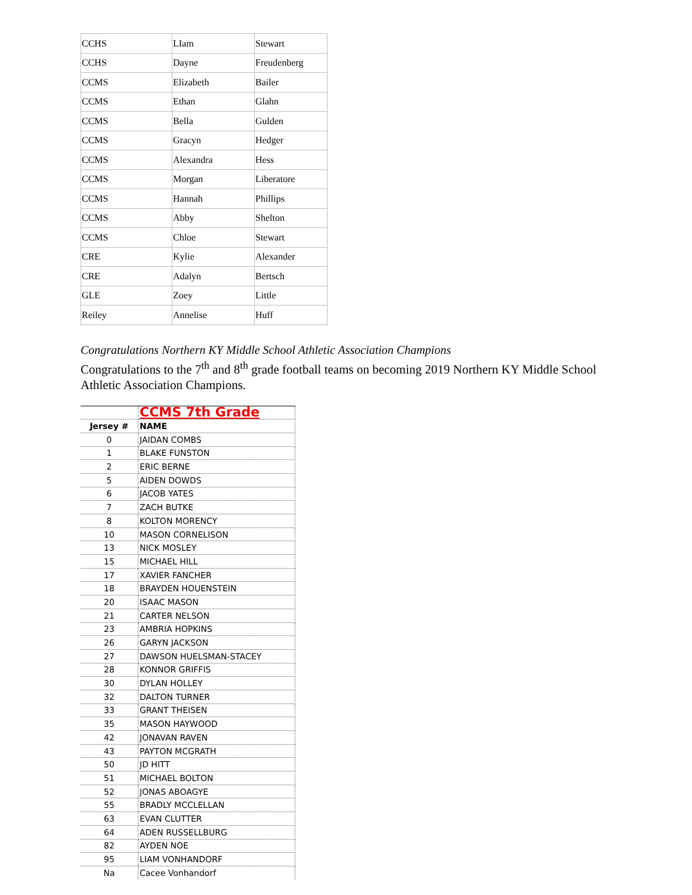| CCHS | LIam | Stewart |
| CCHS | Dayne | Freudenberg |
| CCMS | Elizabeth | Bailer |
| CCMS | Ethan | Glahn |
| CCMS | Bella | Gulden |
| CCMS | Gracyn | Hedger |
| CCMS | Alexandra | Hess |
| CCMS | Morgan | Liberatore |
| CCMS | Hannah | Phillips |
| CCMS | Abby | Shelton |
| CCMS | Chloe | Stewart |
| CRE | Kylie | Alexander |
| CRE | Adalyn | Bertsch |
| GLE | Zoey | Little |
| Reiley | Annelise | Huff |
Congratulations Northern KY Middle School Athletic Association Champions
Congratulations to the 7<sup>th</sup> and 8<sup>th</sup> grade football teams on becoming 2019 Northern KY Middle School Athletic Association Champions.
| | CCMS 7th Grade |
| Jersey # | NAME |
| 0 | JAIDAN COMBS |
| 1 | BLAKE FUNSTON |
| 2 | ERIC BERNE |
| 5 | AIDEN DOWDS |
| 6 | JACOB YATES |
| 7 | ZACH BUTKE |
| 8 | KOLTON MORENCY |
| 10 | MASON CORNELISON |
| 13 | NICK MOSLEY |
| 15 | MICHAEL HILL |
| 17 | XAVIER FANCHER |
| 18 | BRAYDEN HOUENSTEIN |
| 20 | ISAAC MASON |
| 21 | CARTER NELSON |
| 23 | AMBRIA HOPKINS |
| 26 | GARYN JACKSON |
| 27 | DAWSON HUELSMAN-STACEY |
| 28 | KONNOR GRIFFIS |
| 30 | DYLAN HOLLEY |
| 32 | DALTON TURNER |
| 33 | GRANT THEISEN |
| 35 | MASON HAYWOOD |
| 42 | JONAVAN RAVEN |
| 43 | PAYTON MCGRATH |
| 50 | JD HITT |
| 51 | MICHAEL BOLTON |
| 52 | JONAS ABOAGYE |
| 55 | BRADLY MCCLELLAN |
| 63 | EVAN CLUTTER |
| 64 | ADEN RUSSELLBURG |
| 82 | AYDEN NOE |
| 95 | LIAM VONHANDORF |
| Na | Cacee Vonhandorf |